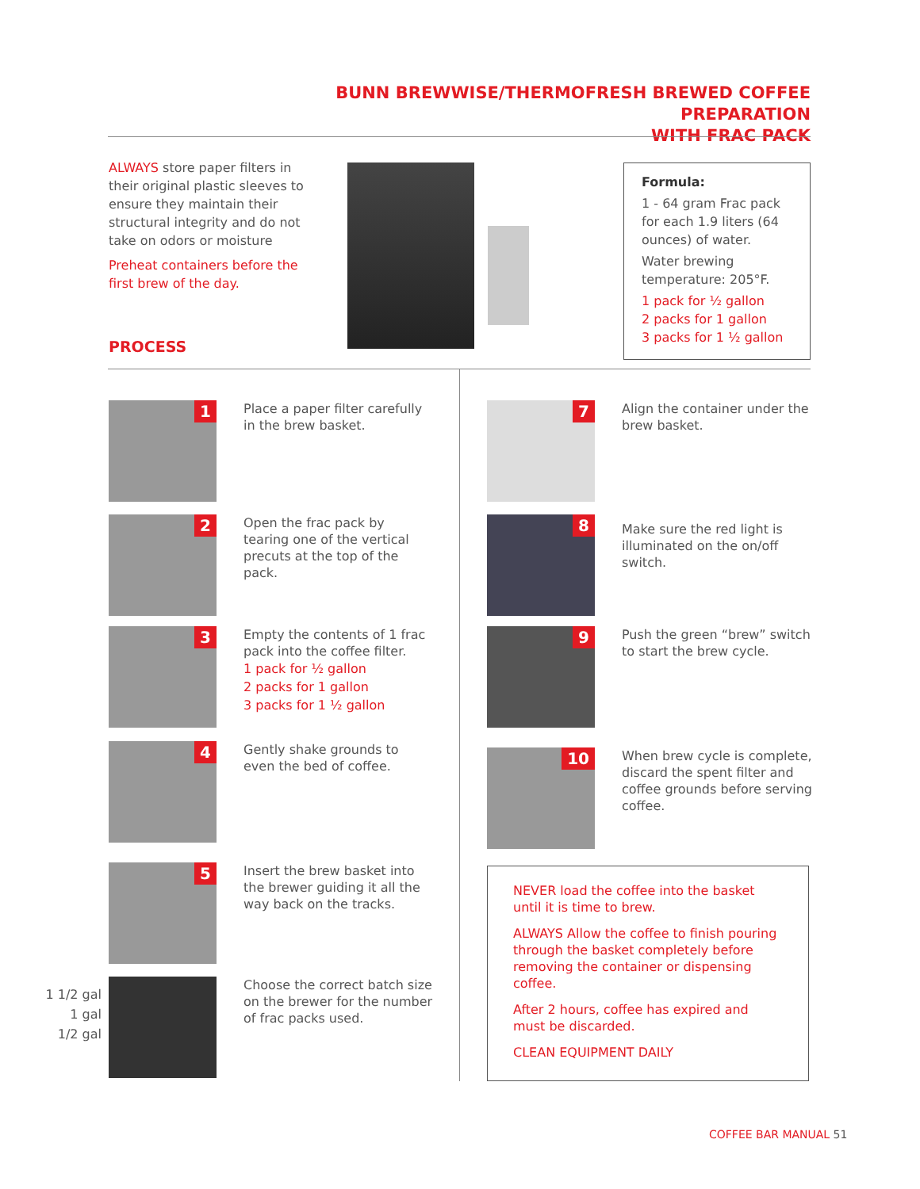BUNN BREWWISE/THERMOFRESH BREWED COFFEE PREPARATION
WITH FRAC PACK
ALWAYS store paper filters in their original plastic sleeves to ensure they maintain their structural integrity and do not take on odors or moisture
Preheat containers before the first brew of the day.
Formula:
1 - 64 gram Frac pack for each 1.9 liters (64 ounces) of water.
Water brewing temperature: 205°F.
1 pack for ½ gallon
2 packs for 1 gallon
3 packs for 1 ½ gallon
PROCESS
1
Place a paper filter carefully in the brew basket.
2
Open the frac pack by tearing one of the vertical precuts at the top of the pack.
3
Empty the contents of 1 frac pack into the coffee filter.
1 pack for ½ gallon
2 packs for 1 gallon
3 packs for 1 ½ gallon
4
Gently shake grounds to even the bed of coffee.
5
Insert the brew basket into the brewer guiding it all the way back on the tracks.
1 1/2 gal
1 gal
1/2 gal
Choose the correct batch size on the brewer for the number of frac packs used.
7
Align the container under the brew basket.
8
Make sure the red light is illuminated on the on/off switch.
9
Push the green “brew” switch to start the brew cycle.
10
When brew cycle is complete, discard the spent filter and coffee grounds before serving coffee.
NEVER load the coffee into the basket until it is time to brew.
ALWAYS Allow the coffee to finish pouring through the basket completely before removing the container or dispensing coffee.
After 2 hours, coffee has expired and must be discarded.
CLEAN EQUIPMENT DAILY
COFFEE BAR MANUAL 51